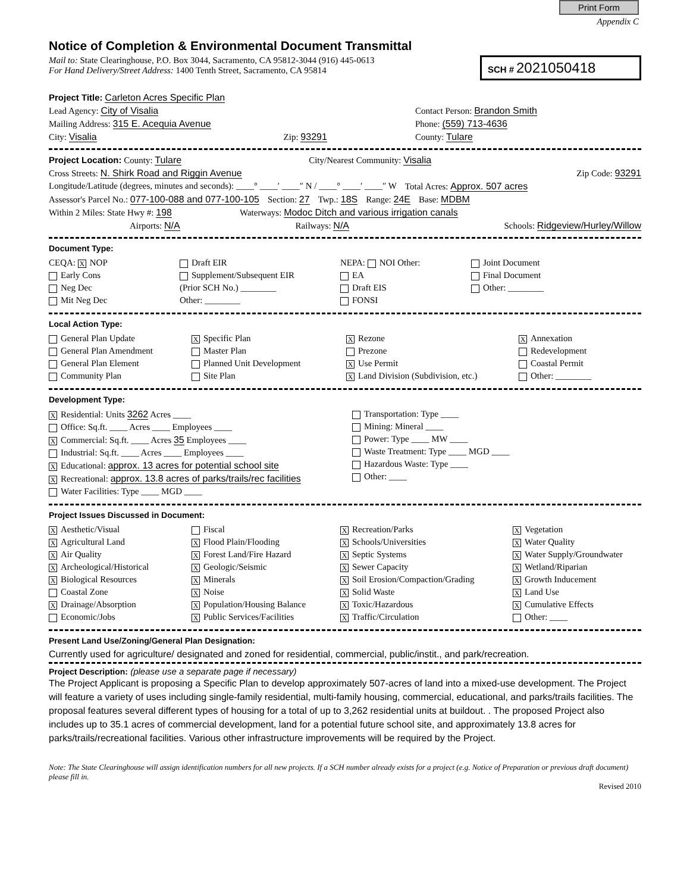Print Form
Appendix C
Notice of Completion & Environmental Document Transmittal
Mail to: State Clearinghouse, P.O. Box 3044, Sacramento, CA 95812-3044 (916) 445-0613
For Hand Delivery/Street Address: 1400 Tenth Street, Sacramento, CA 95814
SCH # 2021050418
Project Title: Carleton Acres Specific Plan
Lead Agency: City of Visalia Contact Person: Brandon Smith
Mailing Address: 315 E. Acequia Avenue Phone: (559) 713-4636
City: Visalia Zip: 93291 County: Tulare
Project Location: County: Tulare City/Nearest Community: Visalia
Cross Streets: N. Shirk Road and Riggin Avenue Zip Code: 93291
Longitude/Latitude (degrees, minutes and seconds): ____° ____′ ____″ N / ____° ____′ ____″ W Total Acres: Approx. 507 acres
Assessor's Parcel No.: 077-100-088 and 077-100-105 Section: 27 Twp.: 18S Range: 24E Base: MDBM
Within 2 Miles: State Hwy #: 198 Waterways: Modoc Ditch and various irrigation canals
Airports: N/A Railways: N/A Schools: Ridgeview/Hurley/Willow
Document Type:
CEQA: X NOP
Early Cons
Neg Dec
Mit Neg Dec
Draft EIR
Supplement/Subsequent EIR
(Prior SCH No.) ________
Other: ________
NEPA: NOI Other:
EA
Draft EIS
FONSI
Joint Document
Final Document
Other: ________
Local Action Type:
General Plan Update
General Plan Amendment
General Plan Element
Community Plan
X Specific Plan
Master Plan
Planned Unit Development
Site Plan
X Rezone
Prezone
X Use Permit
X Land Division (Subdivision, etc.)
X Annexation
Redevelopment
Coastal Permit
Other: ________
Development Type:
X Residential: Units 3262 Acres ____
Office: Sq.ft. ____ Acres ____ Employees ____
X Commercial: Sq.ft. ____ Acres 35 Employees ____
Industrial: Sq.ft. ____ Acres ____ Employees ____
X Educational: approx. 13 acres for potential school site
X Recreational: approx. 13.8 acres of parks/trails/rec facilities
Water Facilities: Type ____ MGD ____
Transportation: Type ____
Mining: Mineral ____
Power: Type ____ MW ____
Waste Treatment: Type ____ MGD ____
Hazardous Waste: Type ____
Other: ____
Project Issues Discussed in Document:
X Aesthetic/Visual
X Agricultural Land
X Air Quality
X Archeological/Historical
X Biological Resources
Coastal Zone
X Drainage/Absorption
Economic/Jobs
Fiscal
X Flood Plain/Flooding
X Forest Land/Fire Hazard
X Geologic/Seismic
X Minerals
X Noise
X Population/Housing Balance
X Public Services/Facilities
X Recreation/Parks
X Schools/Universities
X Septic Systems
X Sewer Capacity
X Soil Erosion/Compaction/Grading
X Solid Waste
X Toxic/Hazardous
X Traffic/Circulation
X Vegetation
X Water Quality
X Water Supply/Groundwater
X Wetland/Riparian
X Growth Inducement
X Land Use
X Cumulative Effects
Other: ____
Present Land Use/Zoning/General Plan Designation:
Currently used for agriculture/ designated and zoned for residential, commercial, public/instit., and park/recreation.
Project Description: (please use a separate page if necessary)
The Project Applicant is proposing a Specific Plan to develop approximately 507-acres of land into a mixed-use development. The Project will feature a variety of uses including single-family residential, multi-family housing, commercial, educational, and parks/trails facilities. The proposal features several different types of housing for a total of up to 3,262 residential units at buildout. . The proposed Project also includes up to 35.1 acres of commercial development, land for a potential future school site, and approximately 13.8 acres for parks/trails/recreational facilities. Various other infrastructure improvements will be required by the Project.
Note: The State Clearinghouse will assign identification numbers for all new projects. If a SCH number already exists for a project (e.g. Notice of Preparation or previous draft document) please fill in.
Revised 2010